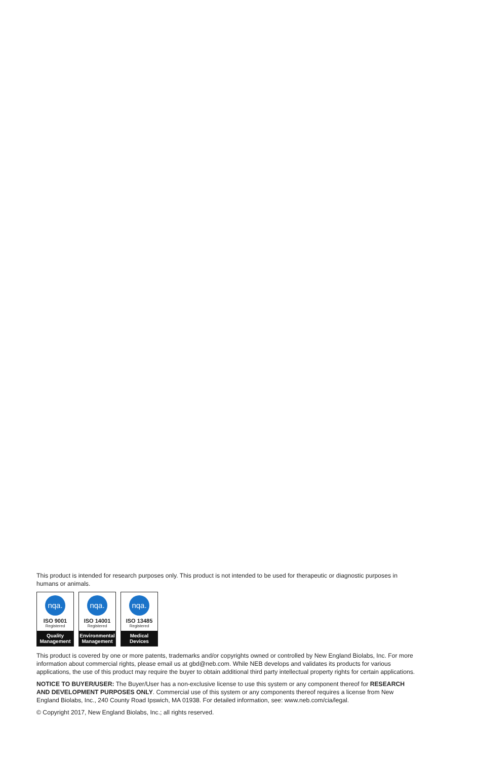This product is intended for research purposes only. This product is not intended to be used for therapeutic or diagnostic purposes in humans or animals.
nqa.
ISO 9001
Registered
Quality
Management
nqa.
ISO 14001
Registered
Environmental
Management
nqa.
ISO 13485
Registered
Medical Devices
This product is covered by one or more patents, trademarks and/or copyrights owned or controlled by New England Biolabs, Inc. For more information about commercial rights, please email us at gbd@neb.com. While NEB develops and validates its products for various applications, the use of this product may require the buyer to obtain additional third party intellectual property rights for certain applications.
NOTICE TO BUYER/USER: The Buyer/User has a non-exclusive license to use this system or any component thereof for RESEARCH AND DEVELOPMENT PURPOSES ONLY. Commercial use of this system or any components thereof requires a license from New England Biolabs, Inc., 240 County Road Ipswich, MA 01938. For detailed information, see: www.neb.com/cia/legal.
© Copyright 2017, New England Biolabs, Inc.; all rights reserved.